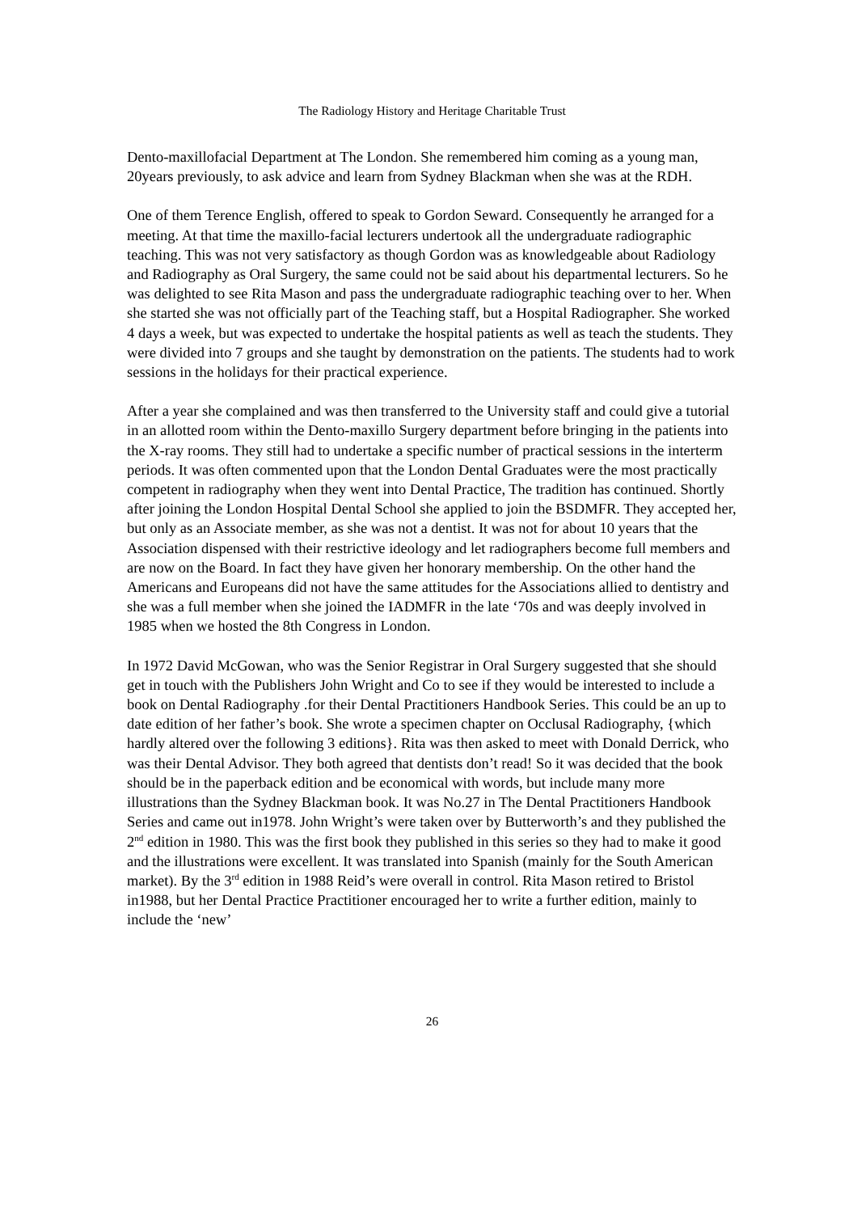The Radiology History and Heritage Charitable Trust
Dento-maxillofacial Department at The London. She remembered him coming as a young man, 20years previously, to ask advice and learn from Sydney Blackman when she was at the RDH.
One of them Terence English, offered to speak to Gordon Seward. Consequently he arranged for a meeting. At that time the maxillo-facial lecturers undertook all the undergraduate radiographic teaching. This was not very satisfactory as though Gordon was as knowledgeable about Radiology and Radiography as Oral Surgery, the same could not be said about his departmental lecturers. So he was delighted to see Rita Mason and pass the undergraduate radiographic teaching over to her. When she started she was not officially part of the Teaching staff, but a Hospital Radiographer. She worked 4 days a week, but was expected to undertake the hospital patients as well as teach the students. They were divided into 7 groups and she taught by demonstration on the patients. The students had to work sessions in the holidays for their practical experience.
After a year she complained and was then transferred to the University staff and could give a tutorial in an allotted room within the Dento-maxillo Surgery department before bringing in the patients into the X-ray rooms. They still had to undertake a specific number of practical sessions in the interterm periods. It was often commented upon that the London Dental Graduates were the most practically competent in radiography when they went into Dental Practice, The tradition has continued. Shortly after joining the London Hospital Dental School she applied to join the BSDMFR. They accepted her, but only as an Associate member, as she was not a dentist. It was not for about 10 years that the Association dispensed with their restrictive ideology and let radiographers become full members and are now on the Board. In fact they have given her honorary membership. On the other hand the Americans and Europeans did not have the same attitudes for the Associations allied to dentistry and she was a full member when she joined the IADMFR in the late ‘70s and was deeply involved in 1985 when we hosted the 8th Congress in London.
In 1972 David McGowan, who was the Senior Registrar in Oral Surgery suggested that she should get in touch with the Publishers John Wright and Co to see if they would be interested to include a book on Dental Radiography .for their Dental Practitioners Handbook Series. This could be an up to date edition of her father’s book. She wrote a specimen chapter on Occlusal Radiography, {which hardly altered over the following 3 editions}. Rita was then asked to meet with Donald Derrick, who was their Dental Advisor. They both agreed that dentists don’t read! So it was decided that the book should be in the paperback edition and be economical with words, but include many more illustrations than the Sydney Blackman book. It was No.27 in The Dental Practitioners Handbook Series and came out in1978. John Wright’s were taken over by Butterworth’s and they published the 2<sup>nd</sup> edition in 1980. This was the first book they published in this series so they had to make it good and the illustrations were excellent. It was translated into Spanish (mainly for the South American market). By the 3<sup>rd</sup> edition in 1988 Reid’s were overall in control. Rita Mason retired to Bristol in1988, but her Dental Practice Practitioner encouraged her to write a further edition, mainly to include the ‘new’
26